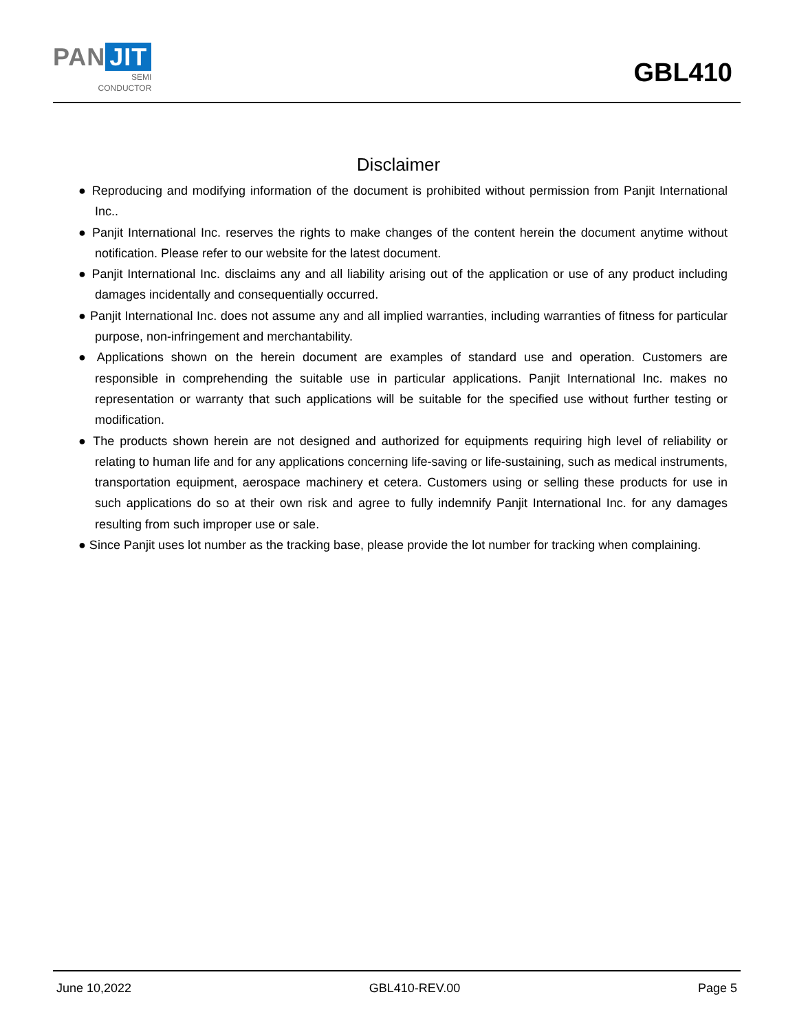PAN JIT
SEMI
CONDUCTOR
GBL410
Disclaimer
● Reproducing and modifying information of the document is prohibited without permission from Panjit International Inc..
● Panjit International Inc. reserves the rights to make changes of the content herein the document anytime without notification. Please refer to our website for the latest document.
● Panjit International Inc. disclaims any and all liability arising out of the application or use of any product including damages incidentally and consequentially occurred.
● Panjit International Inc. does not assume any and all implied warranties, including warranties of fitness for particular purpose, non-infringement and merchantability.
● Applications shown on the herein document are examples of standard use and operation. Customers are responsible in comprehending the suitable use in particular applications. Panjit International Inc. makes no representation or warranty that such applications will be suitable for the specified use without further testing or modification.
● The products shown herein are not designed and authorized for equipments requiring high level of reliability or relating to human life and for any applications concerning life-saving or life-sustaining, such as medical instruments, transportation equipment, aerospace machinery et cetera. Customers using or selling these products for use in such applications do so at their own risk and agree to fully indemnify Panjit International Inc. for any damages resulting from such improper use or sale.
● Since Panjit uses lot number as the tracking base, please provide the lot number for tracking when complaining.
June 10,2022 GBL410-REV.00 Page 5